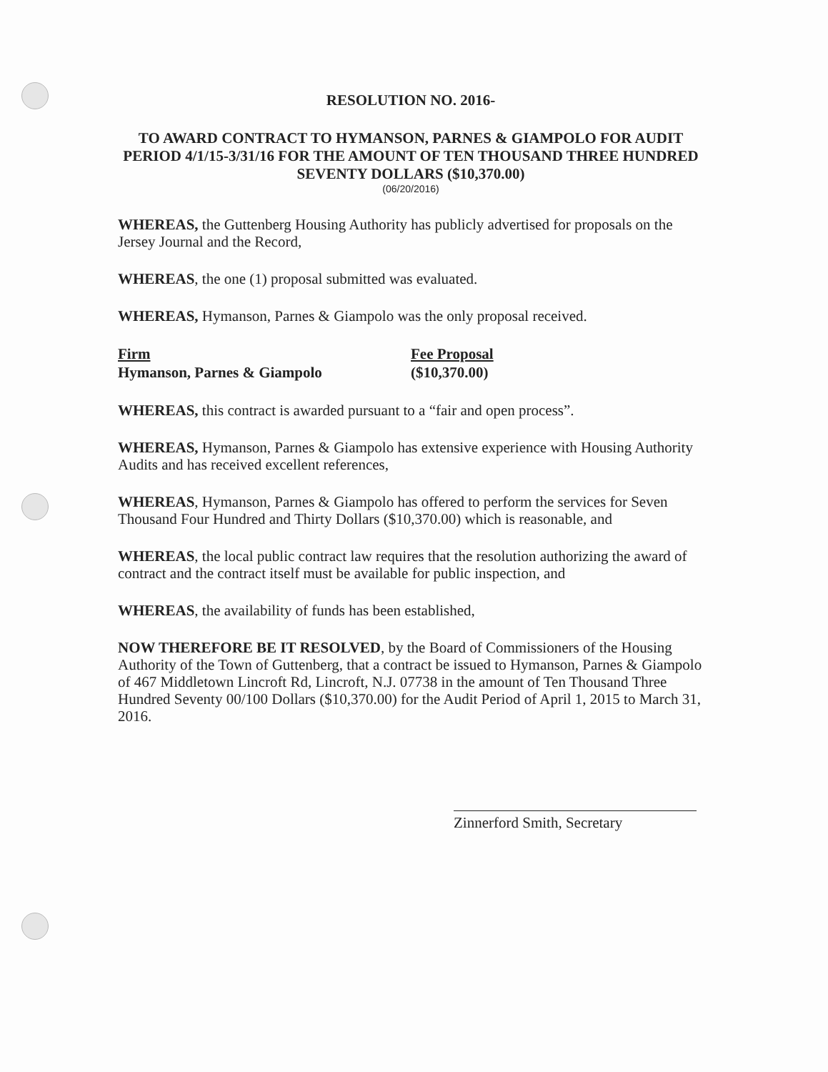RESOLUTION NO. 2016-
TO AWARD CONTRACT TO HYMANSON, PARNES & GIAMPOLO FOR AUDIT PERIOD 4/1/15-3/31/16 FOR THE AMOUNT OF TEN THOUSAND THREE HUNDRED SEVENTY DOLLARS ($10,370.00)
(06/20/2016)
WHEREAS, the Guttenberg Housing Authority has publicly advertised for proposals on the Jersey Journal and the Record,
WHEREAS, the one (1) proposal submitted was evaluated.
WHEREAS, Hymanson, Parnes & Giampolo was the only proposal received.
| Firm | Fee Proposal |
| --- | --- |
| Hymanson, Parnes & Giampolo | ($10,370.00) |
WHEREAS, this contract is awarded pursuant to a “fair and open process”.
WHEREAS, Hymanson, Parnes & Giampolo has extensive experience with Housing Authority Audits and has received excellent references,
WHEREAS, Hymanson, Parnes & Giampolo has offered to perform the services for Seven Thousand Four Hundred and Thirty Dollars ($10,370.00) which is reasonable, and
WHEREAS, the local public contract law requires that the resolution authorizing the award of contract and the contract itself must be available for public inspection, and
WHEREAS, the availability of funds has been established,
NOW THEREFORE BE IT RESOLVED, by the Board of Commissioners of the Housing Authority of the Town of Guttenberg, that a contract be issued to Hymanson, Parnes & Giampolo of 467 Middletown Lincroft Rd, Lincroft, N.J. 07738 in the amount of Ten Thousand Three Hundred Seventy 00/100 Dollars ($10,370.00) for the Audit Period of April 1, 2015 to March 31, 2016.
Zinnerford Smith, Secretary